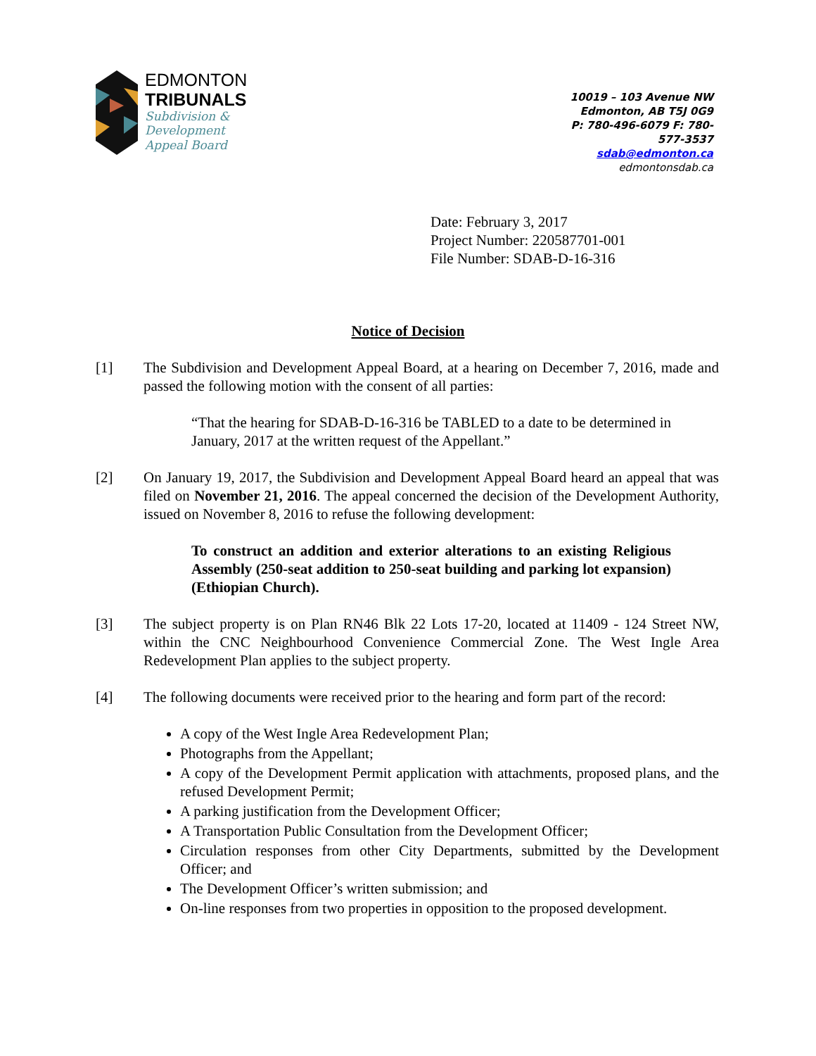EDMONTON
TRIBUNALS
Subdivision &
Development
Appeal Board
10019 – 103 Avenue NW
Edmonton, AB T5J 0G9
P: 780-496-6079 F: 780-577-3537
sdab@edmonton.ca
edmontonsdab.ca
Date: February 3, 2017
Project Number: 220587701-001
File Number: SDAB-D-16-316
Notice of Decision
[1] The Subdivision and Development Appeal Board, at a hearing on December 7, 2016, made and passed the following motion with the consent of all parties:
“That the hearing for SDAB-D-16-316 be TABLED to a date to be determined in January, 2017 at the written request of the Appellant.”
[2] On January 19, 2017, the Subdivision and Development Appeal Board heard an appeal that was filed on November 21, 2016. The appeal concerned the decision of the Development Authority, issued on November 8, 2016 to refuse the following development:
To construct an addition and exterior alterations to an existing Religious Assembly (250-seat addition to 250-seat building and parking lot expansion) (Ethiopian Church).
[3] The subject property is on Plan RN46 Blk 22 Lots 17-20, located at 11409 - 124 Street NW, within the CNC Neighbourhood Convenience Commercial Zone. The West Ingle Area Redevelopment Plan applies to the subject property.
[4] The following documents were received prior to the hearing and form part of the record:
A copy of the West Ingle Area Redevelopment Plan;
Photographs from the Appellant;
A copy of the Development Permit application with attachments, proposed plans, and the refused Development Permit;
A parking justification from the Development Officer;
A Transportation Public Consultation from the Development Officer;
Circulation responses from other City Departments, submitted by the Development Officer; and
The Development Officer’s written submission; and
On-line responses from two properties in opposition to the proposed development.